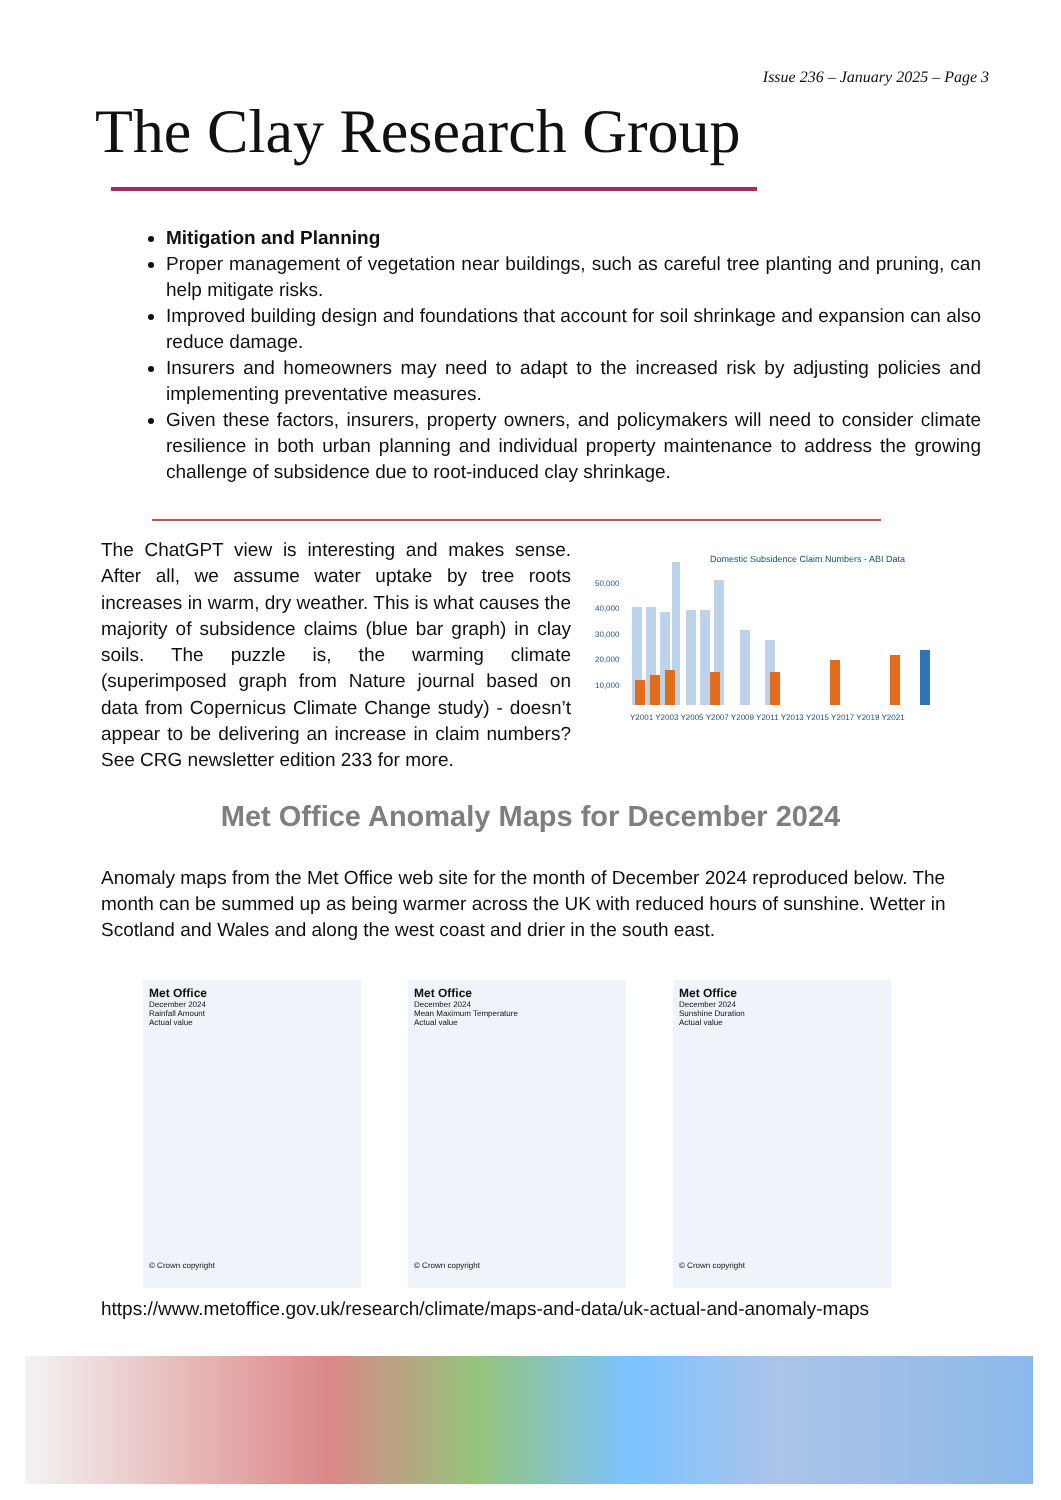Issue 236 – January 2025 – Page 3
The Clay Research Group
Mitigation and Planning
Proper management of vegetation near buildings, such as careful tree planting and pruning, can help mitigate risks.
Improved building design and foundations that account for soil shrinkage and expansion can also reduce damage.
Insurers and homeowners may need to adapt to the increased risk by adjusting policies and implementing preventative measures.
Given these factors, insurers, property owners, and policymakers will need to consider climate resilience in both urban planning and individual property maintenance to address the growing challenge of subsidence due to root-induced clay shrinkage.
The ChatGPT view is interesting and makes sense. After all, we assume water uptake by tree roots increases in warm, dry weather. This is what causes the majority of subsidence claims (blue bar graph) in clay soils. The puzzle is, the warming climate (superimposed graph from Nature journal based on data from Copernicus Climate Change study) - doesn’t appear to be delivering an increase in claim numbers? See CRG newsletter edition 233 for more.
Domestic Subsidence Claim Numbers - ABI Data
50,000
40,000
30,000
20,000
10,000
Y2001 Y2003 Y2005 Y2007 Y2009 Y2011 Y2013 Y2015 Y2017 Y2019 Y2021
Met Office Anomaly Maps for December 2024
Anomaly maps from the Met Office web site for the month of December 2024 reproduced below. The month can be summed up as being warmer across the UK with reduced hours of sunshine. Wetter in Scotland and Wales and along the west coast and drier in the south east.
Met Office
December 2024
Rainfall Amount
Actual value
© Crown copyright
Met Office
December 2024
Mean Maximum Temperature
Actual value
© Crown copyright
Met Office
December 2024
Sunshine Duration
Actual value
© Crown copyright
https://www.metoffice.gov.uk/research/climate/maps-and-data/uk-actual-and-anomaly-maps